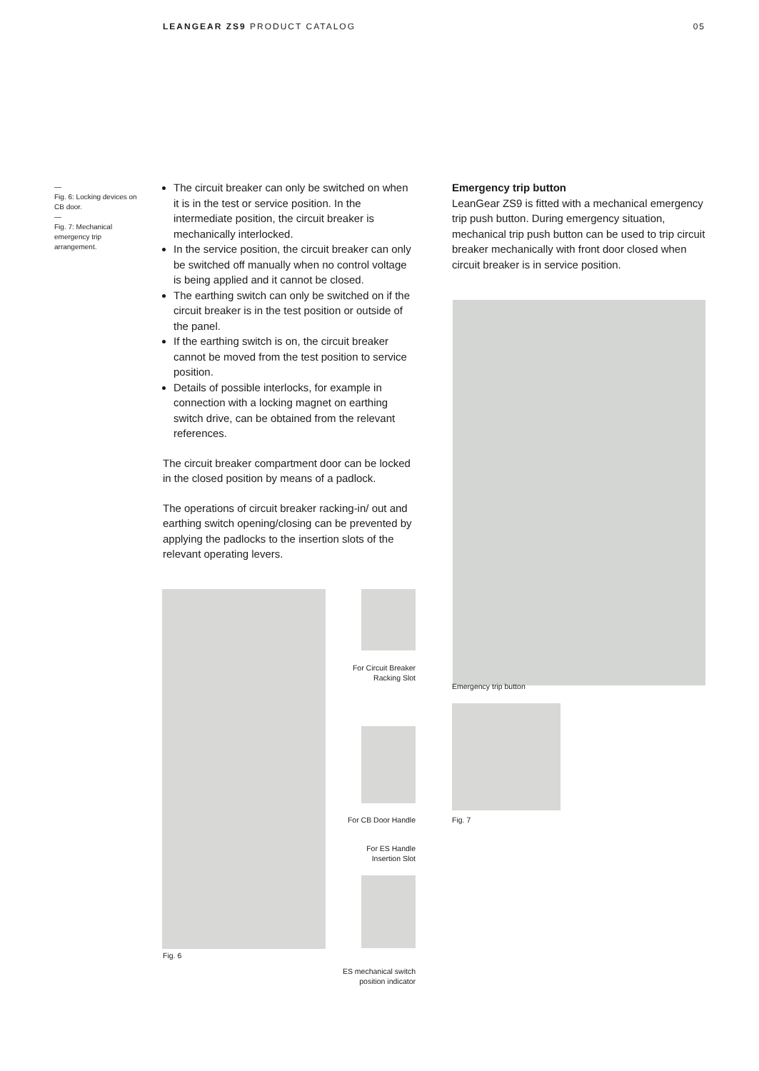LEANGEAR ZS9 PRODUCT CATALOG 05
—
Fig. 6: Locking devices on CB door.
—
Fig. 7: Mechanical emergency trip arrangement.
The circuit breaker can only be switched on when it is in the test or service position. In the intermediate position, the circuit breaker is mechanically interlocked.
In the service position, the circuit breaker can only be switched off manually when no control voltage is being applied and it cannot be closed.
The earthing switch can only be switched on if the circuit breaker is in the test position or outside of the panel.
If the earthing switch is on, the circuit breaker cannot be moved from the test position to service position.
Details of possible interlocks, for example in connection with a locking magnet on earthing switch drive, can be obtained from the relevant references.
The circuit breaker compartment door can be locked in the closed position by means of a padlock.
The operations of circuit breaker racking-in/ out and earthing switch opening/closing can be prevented by applying the padlocks to the insertion slots of the relevant operating levers.
Emergency trip button
LeanGear ZS9 is fitted with a mechanical emergency trip push button. During emergency situation, mechanical trip push button can be used to trip circuit breaker mechanically with front door closed when circuit breaker is in service position.
For Circuit Breaker Racking Slot
For CB Door Handle
For ES Handle Insertion Slot
Fig. 6
ES mechanical switch position indicator
Emergency trip button
Fig. 7